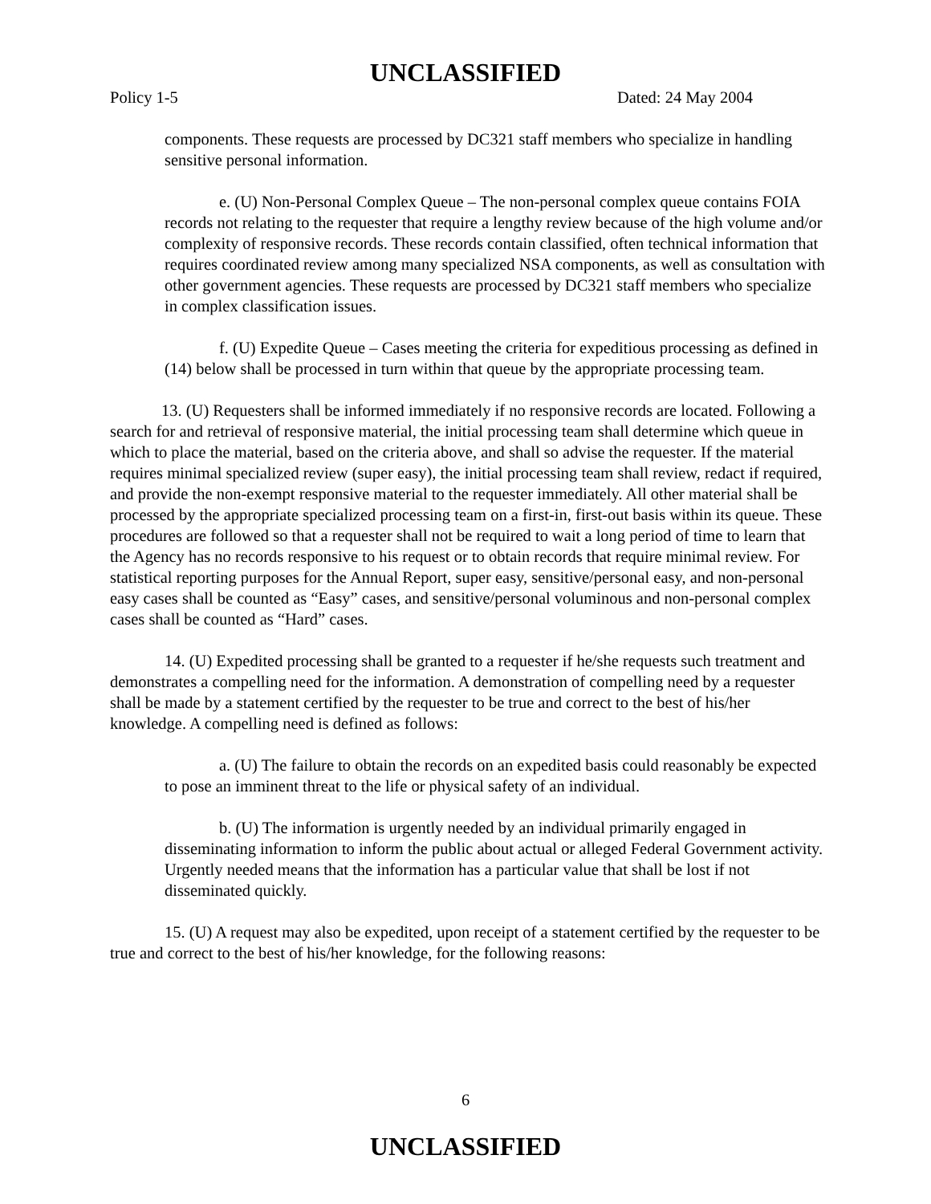UNCLASSIFIED
Policy 1-5 Dated: 24 May 2004
components. These requests are processed by DC321 staff members who specialize in handling sensitive personal information.
e. (U) Non-Personal Complex Queue – The non-personal complex queue contains FOIA records not relating to the requester that require a lengthy review because of the high volume and/or complexity of responsive records. These records contain classified, often technical information that requires coordinated review among many specialized NSA components, as well as consultation with other government agencies. These requests are processed by DC321 staff members who specialize in complex classification issues.
f. (U) Expedite Queue – Cases meeting the criteria for expeditious processing as defined in (14) below shall be processed in turn within that queue by the appropriate processing team.
13. (U) Requesters shall be informed immediately if no responsive records are located. Following a search for and retrieval of responsive material, the initial processing team shall determine which queue in which to place the material, based on the criteria above, and shall so advise the requester. If the material requires minimal specialized review (super easy), the initial processing team shall review, redact if required, and provide the non-exempt responsive material to the requester immediately. All other material shall be processed by the appropriate specialized processing team on a first-in, first-out basis within its queue. These procedures are followed so that a requester shall not be required to wait a long period of time to learn that the Agency has no records responsive to his request or to obtain records that require minimal review. For statistical reporting purposes for the Annual Report, super easy, sensitive/personal easy, and non-personal easy cases shall be counted as “Easy” cases, and sensitive/personal voluminous and non-personal complex cases shall be counted as “Hard” cases.
14. (U) Expedited processing shall be granted to a requester if he/she requests such treatment and demonstrates a compelling need for the information. A demonstration of compelling need by a requester shall be made by a statement certified by the requester to be true and correct to the best of his/her knowledge. A compelling need is defined as follows:
a. (U) The failure to obtain the records on an expedited basis could reasonably be expected to pose an imminent threat to the life or physical safety of an individual.
b. (U) The information is urgently needed by an individual primarily engaged in disseminating information to inform the public about actual or alleged Federal Government activity. Urgently needed means that the information has a particular value that shall be lost if not disseminated quickly.
15. (U) A request may also be expedited, upon receipt of a statement certified by the requester to be true and correct to the best of his/her knowledge, for the following reasons:
6
UNCLASSIFIED